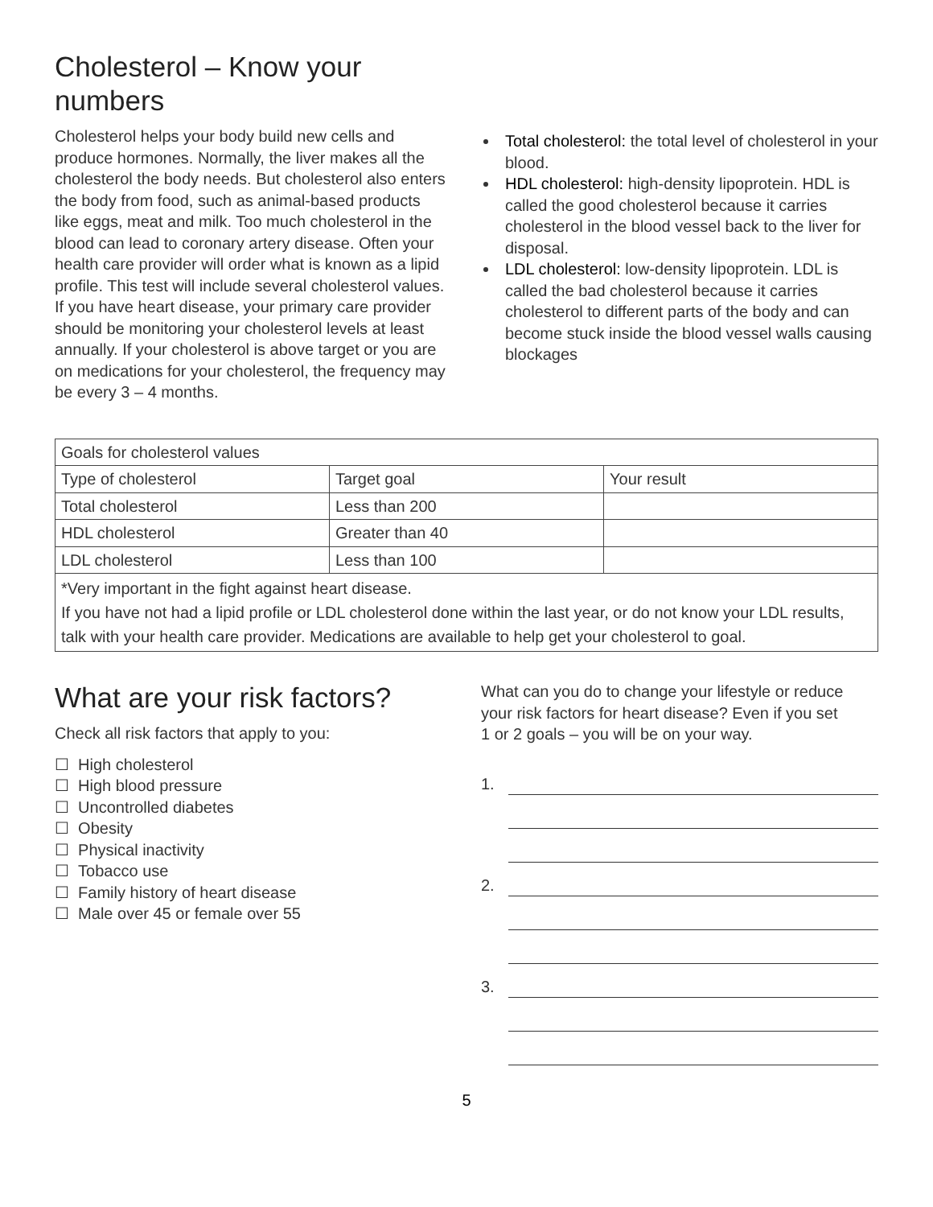Cholesterol – Know your numbers
Cholesterol helps your body build new cells and produce hormones. Normally, the liver makes all the cholesterol the body needs. But cholesterol also enters the body from food, such as animal-based products like eggs, meat and milk. Too much cholesterol in the blood can lead to coronary artery disease. Often your health care provider will order what is known as a lipid profile. This test will include several cholesterol values. If you have heart disease, your primary care provider should be monitoring your cholesterol levels at least annually. If your cholesterol is above target or you are on medications for your cholesterol, the frequency may be every 3 – 4 months.
Total cholesterol: the total level of cholesterol in your blood.
HDL cholesterol: high-density lipoprotein. HDL is called the good cholesterol because it carries cholesterol in the blood vessel back to the liver for disposal.
LDL cholesterol: low-density lipoprotein. LDL is called the bad cholesterol because it carries cholesterol to different parts of the body and can become stuck inside the blood vessel walls causing blockages
| Goals for cholesterol values | | |
| Type of cholesterol | Target goal | Your result |
| Total cholesterol | Less than 200 | |
| HDL cholesterol | Greater than 40 | |
| LDL cholesterol | Less than 100 | |
| *Very important in the fight against heart disease. If you have not had a lipid profile or LDL cholesterol done within the last year, or do not know your LDL results, talk with your health care provider. Medications are available to help get your cholesterol to goal. | | |
What are your risk factors?
Check all risk factors that apply to you:
☐ High cholesterol
☐ High blood pressure
☐ Uncontrolled diabetes
☐ Obesity
☐ Physical inactivity
☐ Tobacco use
☐ Family history of heart disease
☐ Male over 45 or female over 55
What can you do to change your lifestyle or reduce your risk factors for heart disease? Even if you set
1 or 2 goals – you will be on your way.
1.
2.
3.
5